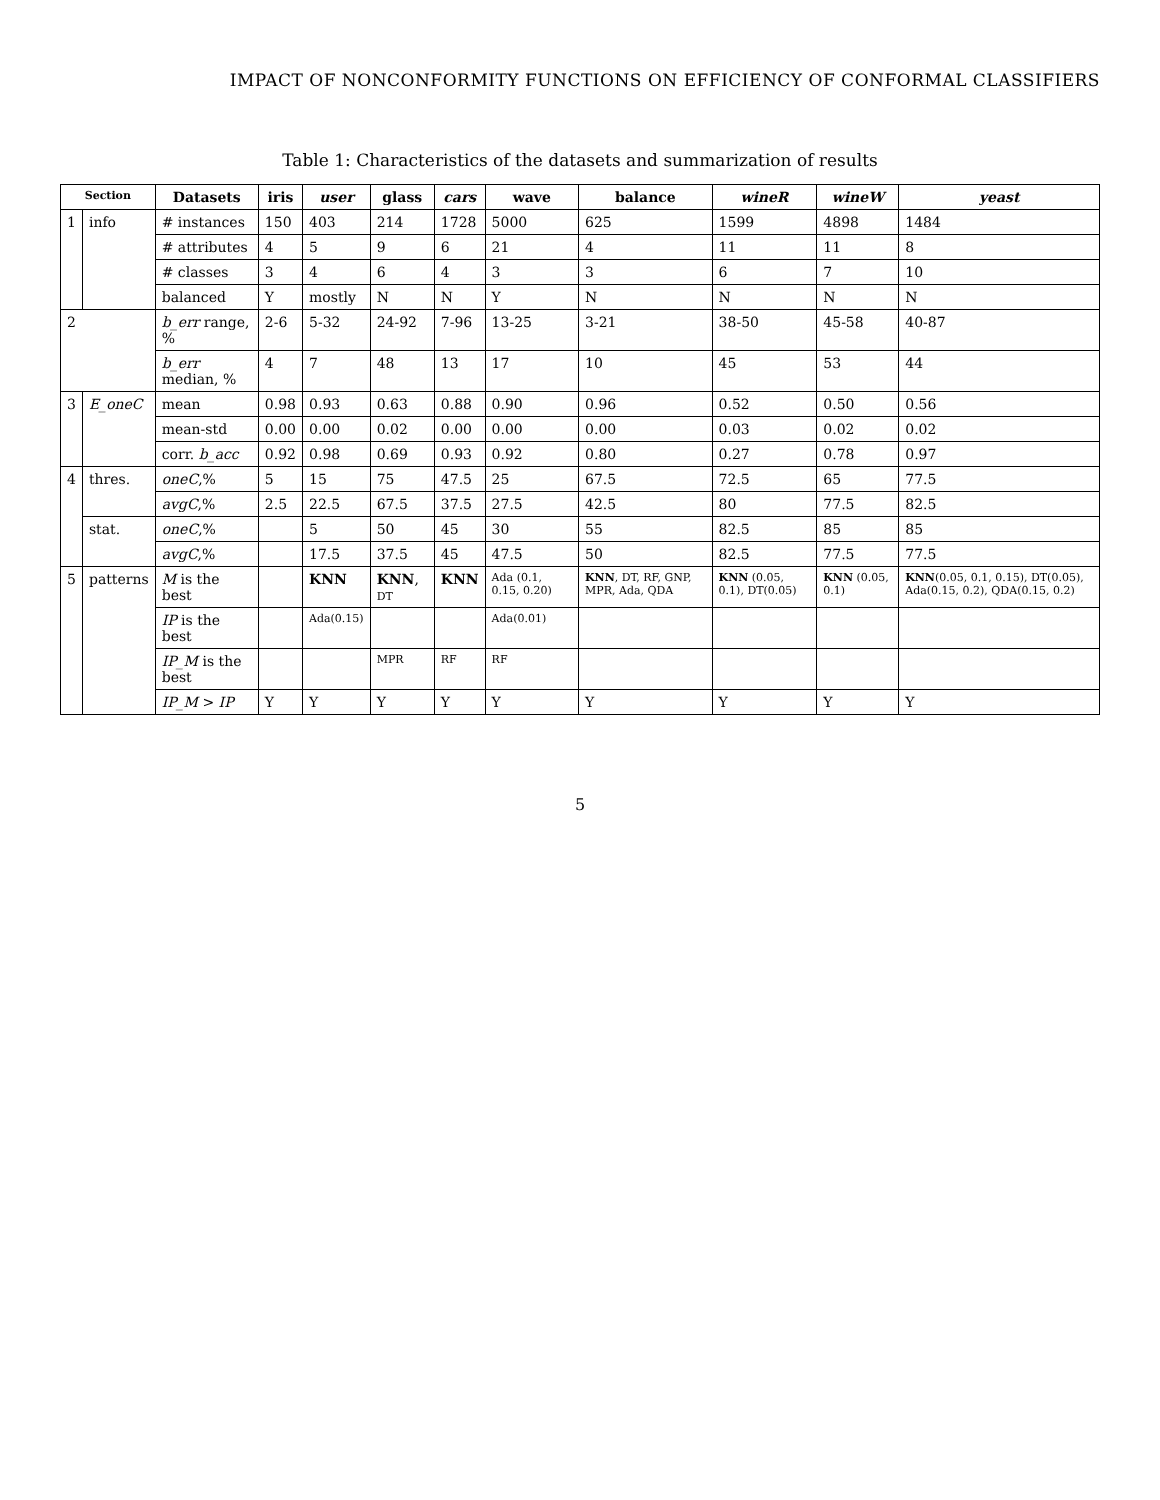IMPACT OF NONCONFORMITY FUNCTIONS ON EFFICIENCY OF CONFORMAL CLASSIFIERS
Table 1: Characteristics of the datasets and summarization of results
| Section | | Datasets | iris | user | glass | cars | wave | balance | wineR | wineW | yeast |
| --- | --- | --- | --- | --- | --- | --- | --- | --- | --- | --- | --- |
| 1 | info | # instances | 150 | 403 | 214 | 1728 | 5000 | 625 | 1599 | 4898 | 1484 |
| | | # attributes | 4 | 5 | 9 | 6 | 21 | 4 | 11 | 11 | 8 |
| | | # classes | 3 | 4 | 6 | 4 | 3 | 3 | 6 | 7 | 10 |
| | | balanced | Y | mostly | N | N | Y | N | N | N | N |
| 2 | | b_err range, % | 2-6 | 5-32 | 24-92 | 7-96 | 13-25 | 3-21 | 38-50 | 45-58 | 40-87 |
| | | b_err median, % | 4 | 7 | 48 | 13 | 17 | 10 | 45 | 53 | 44 |
| 3 | E_oneC | mean | 0.98 | 0.93 | 0.63 | 0.88 | 0.90 | 0.96 | 0.52 | 0.50 | 0.56 |
| | | mean-std | 0.00 | 0.00 | 0.02 | 0.00 | 0.00 | 0.00 | 0.03 | 0.02 | 0.02 |
| | | corr. b_acc | 0.92 | 0.98 | 0.69 | 0.93 | 0.92 | 0.80 | 0.27 | 0.78 | 0.97 |
| 4 | thres. | oneC ,% | 5 | 15 | 75 | 47.5 | 25 | 67.5 | 72.5 | 65 | 77.5 |
| | | avgC ,% | 2.5 | 22.5 | 67.5 | 37.5 | 27.5 | 42.5 | 80 | 77.5 | 82.5 |
| | stat. | oneC ,% | | 5 | 50 | 45 | 30 | 55 | 82.5 | 85 | 85 |
| | | avgC ,% | | 17.5 | 37.5 | 45 | 47.5 | 50 | 82.5 | 77.5 | 77.5 |
| 5 | patterns | M is the best | | KNN | KNN , DT | KNN | Ada (0.1, 0.15, 0.20) | KNN , DT, RF, GNP, MPR, Ada, QDA | KNN (0.05, 0.1), DT(0.05) | KNN (0.05, 0.1) | KNN (0.05, 0.1, 0.15), DT(0.05), Ada(0.15, 0.2), QDA(0.15, 0.2) |
| | | IP is the best | | Ada(0.15) | | | Ada(0.01) | | | | |
| | | IP_M is the best | | | MPR | RF | RF | | | | |
| | | IP_M > IP | Y | Y | Y | Y | Y | Y | Y | Y | Y |
5